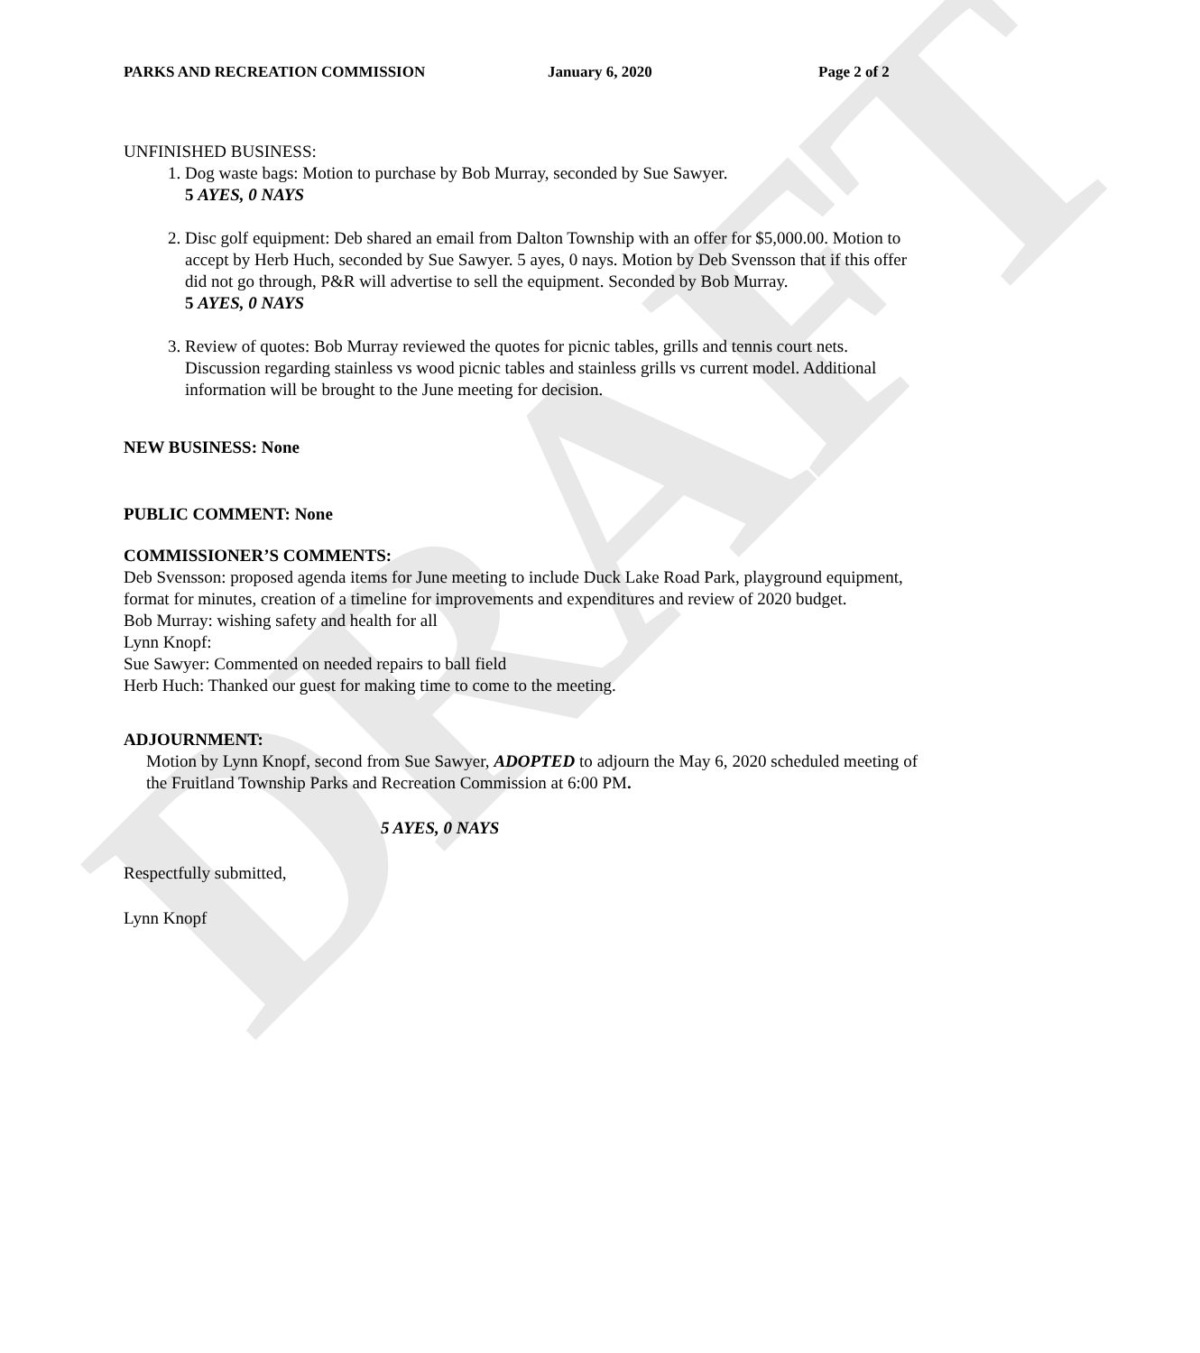DRAFT
PARKS AND RECREATION COMMISSION January 6, 2020 Page 2 of 2
UNFINISHED BUSINESS:
1. Dog waste bags: Motion to purchase by Bob Murray, seconded by Sue Sawyer.
5 AYES, 0 NAYS
2. Disc golf equipment: Deb shared an email from Dalton Township with an offer for $5,000.00. Motion to accept by Herb Huch, seconded by Sue Sawyer. 5 ayes, 0 nays. Motion by Deb Svensson that if this offer did not go through, P&R will advertise to sell the equipment. Seconded by Bob Murray.
5 AYES, 0 NAYS
3. Review of quotes: Bob Murray reviewed the quotes for picnic tables, grills and tennis court nets. Discussion regarding stainless vs wood picnic tables and stainless grills vs current model. Additional information will be brought to the June meeting for decision.
NEW BUSINESS: None
PUBLIC COMMENT: None
COMMISSIONER’S COMMENTS:
Deb Svensson: proposed agenda items for June meeting to include Duck Lake Road Park, playground equipment, format for minutes, creation of a timeline for improvements and expenditures and review of 2020 budget.
Bob Murray: wishing safety and health for all
Lynn Knopf:
Sue Sawyer: Commented on needed repairs to ball field
Herb Huch: Thanked our guest for making time to come to the meeting.
ADJOURNMENT:
Motion by Lynn Knopf, second from Sue Sawyer, ADOPTED to adjourn the May 6, 2020 scheduled meeting of the Fruitland Township Parks and Recreation Commission at 6:00 PM.
5 AYES, 0 NAYS
Respectfully submitted,
Lynn Knopf